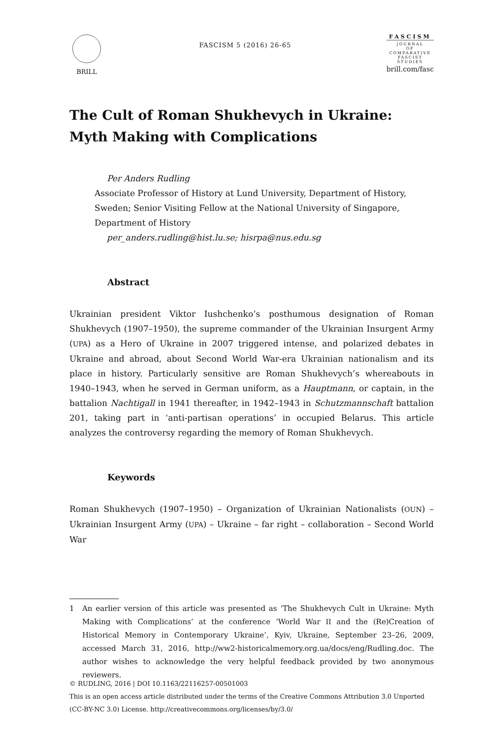BRILL
FASCISM 5 (2016) 26-65
FASCISM
JOURNAL
OF
COMPARATIVE
FASCIST
STUDIES
brill.com/fasc
The Cult of Roman Shukhevych in Ukraine:
Myth Making with Complications
Per Anders Rudling
Associate Professor of History at Lund University, Department of History,
Sweden; Senior Visiting Fellow at the National University of Singapore,
Department of History
per_anders.rudling@hist.lu.se; hisrpa@nus.edu.sg
Abstract
Ukrainian president Viktor Iushchenko’s posthumous designation of Roman Shukhevych (1907–1950), the supreme commander of the Ukrainian Insurgent Army (UPA) as a Hero of Ukraine in 2007 triggered intense, and polarized debates in Ukraine and abroad, about Second World War-era Ukrainian nationalism and its place in history. Particularly sensitive are Roman Shukhevych’s whereabouts in 1940–1943, when he served in German uniform, as a Hauptmann, or captain, in the battalion Nachtigall in 1941 thereafter, in 1942–1943 in Schutzmannschaft battalion 201, taking part in ‘anti-partisan operations’ in occupied Belarus. This article analyzes the controversy regarding the memory of Roman Shukhevych.
Keywords
Roman Shukhevych (1907–1950) – Organization of Ukrainian Nationalists (OUN) – Ukrainian Insurgent Army (UPA) – Ukraine – far right – collaboration – Second World War
1 An earlier version of this article was presented as ‘The Shukhevych Cult in Ukraine: Myth Making with Complications’ at the conference ‘World War II and the (Re)Creation of Historical Memory in Contemporary Ukraine’, Kyiv, Ukraine, September 23–26, 2009, accessed March 31, 2016, http://ww2-historicalmemory.org.ua/docs/eng/Rudling.doc. The author wishes to acknowledge the very helpful feedback provided by two anonymous reviewers.
© RUDLING, 2016 | DOI 10.1163/22116257-00501003
This is an open access article distributed under the terms of the Creative Commons Attribution 3.0 Unported (CC-BY-NC 3.0) License. http://creativecommons.org/licenses/by/3.0/